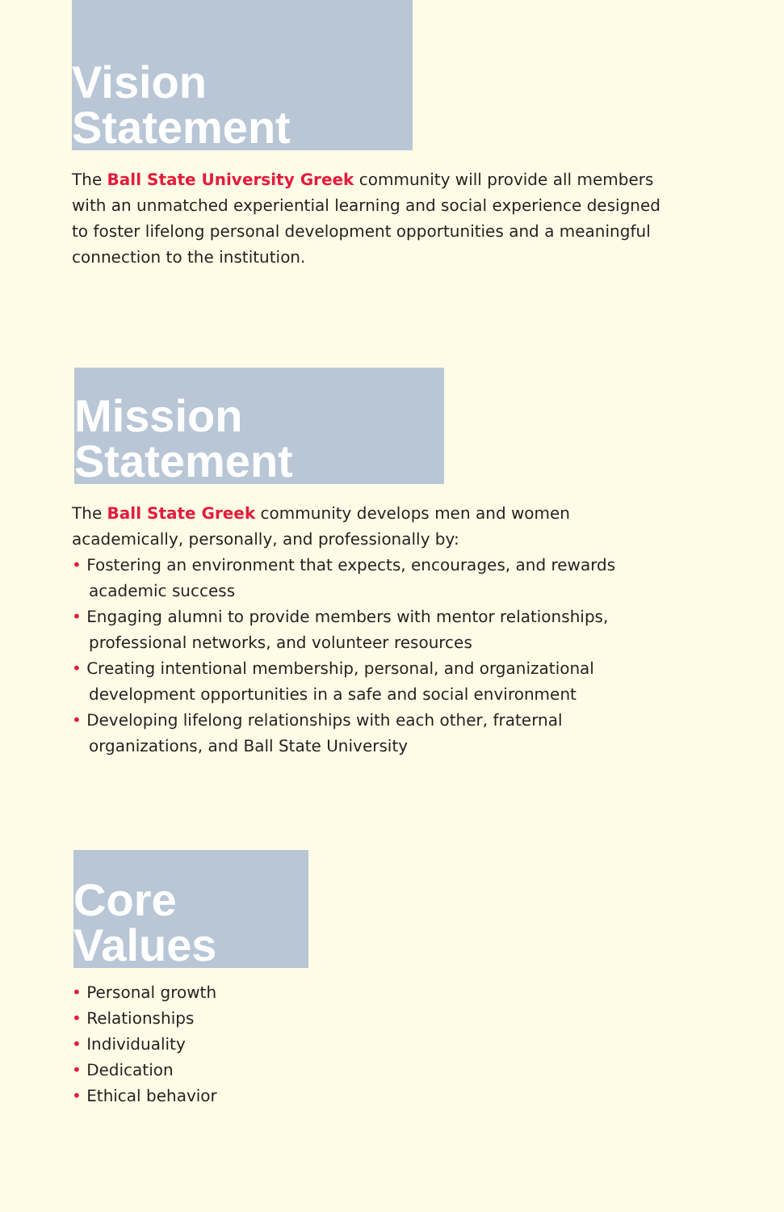Vision Statement
The Ball State University Greek community will provide all members with an unmatched experiential learning and social experience designed to foster lifelong personal development opportunities and a meaningful connection to the institution.
Mission Statement
The Ball State Greek community develops men and women academically, personally, and professionally by:
• Fostering an environment that expects, encourages, and rewards academic success
• Engaging alumni to provide members with mentor relationships, professional networks, and volunteer resources
• Creating intentional membership, personal, and organizational development opportunities in a safe and social environment
• Developing lifelong relationships with each other, fraternal organizations, and Ball State University
Core Values
• Personal growth
• Relationships
• Individuality
• Dedication
• Ethical behavior